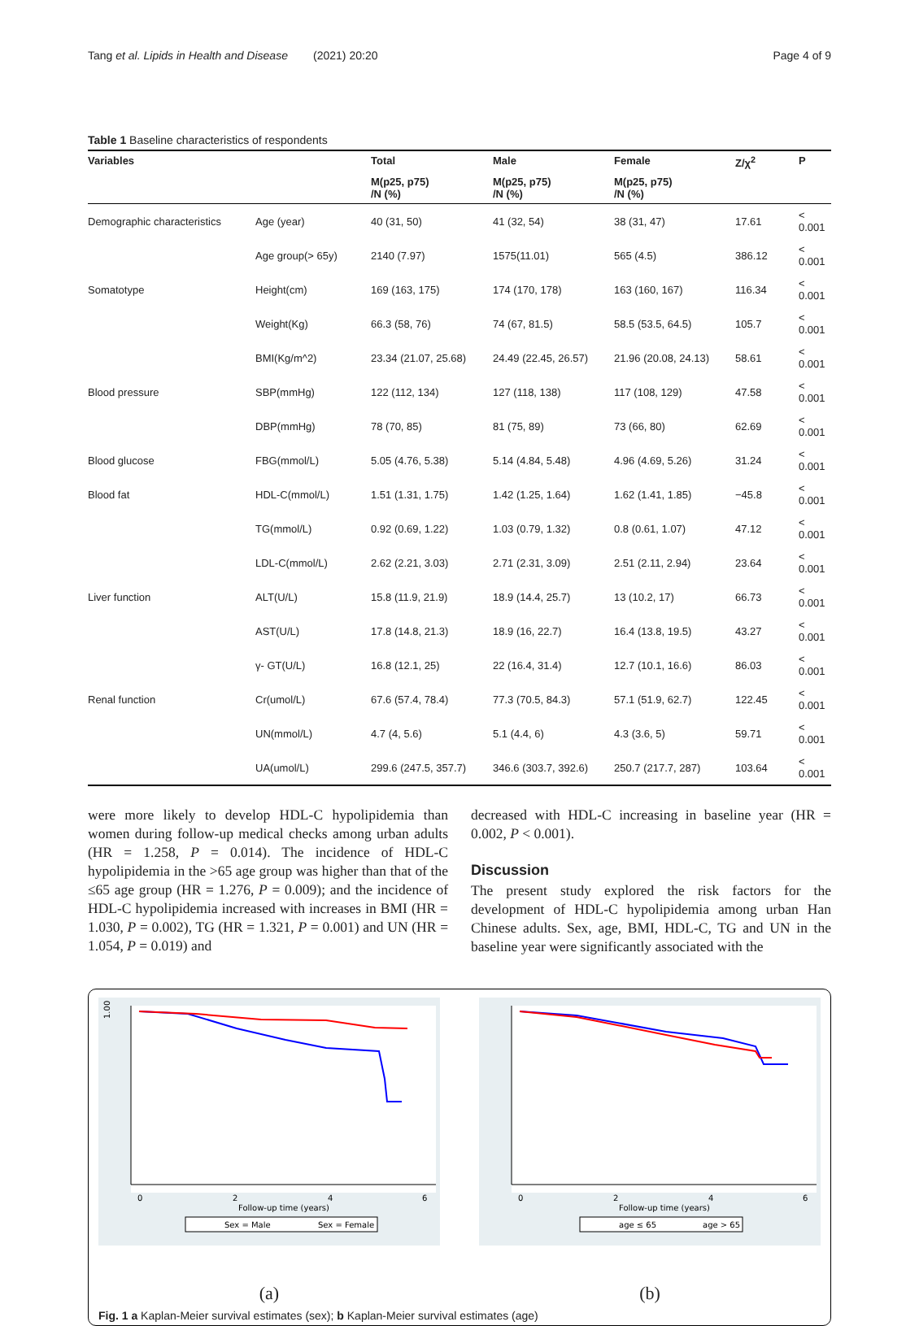Tang et al. Lipids in Health and Disease (2021) 20:20 Page 4 of 9
Table 1 Baseline characteristics of respondents
| Variables | | Total | Male | Female | Z/χ<sup>2</sup> | P |
| --- | --- | --- | --- | --- | --- | --- |
| | | M(p25, p75) /N (%) | M(p25, p75) /N (%) | M(p25, p75) /N (%) | | |
| Demographic characteristics | Age (year) | 40 (31, 50) | 41 (32, 54) | 38 (31, 47) | 17.61 | < 0.001 |
| | Age group(> 65y) | 2140 (7.97) | 1575(11.01) | 565 (4.5) | 386.12 | < 0.001 |
| Somatotype | Height(cm) | 169 (163, 175) | 174 (170, 178) | 163 (160, 167) | 116.34 | < 0.001 |
| | Weight(Kg) | 66.3 (58, 76) | 74 (67, 81.5) | 58.5 (53.5, 64.5) | 105.7 | < 0.001 |
| | BMI(Kg/m^2) | 23.34 (21.07, 25.68) | 24.49 (22.45, 26.57) | 21.96 (20.08, 24.13) | 58.61 | < 0.001 |
| Blood pressure | SBP(mmHg) | 122 (112, 134) | 127 (118, 138) | 117 (108, 129) | 47.58 | < 0.001 |
| | DBP(mmHg) | 78 (70, 85) | 81 (75, 89) | 73 (66, 80) | 62.69 | < 0.001 |
| Blood glucose | FBG(mmol/L) | 5.05 (4.76, 5.38) | 5.14 (4.84, 5.48) | 4.96 (4.69, 5.26) | 31.24 | < 0.001 |
| Blood fat | HDL-C(mmol/L) | 1.51 (1.31, 1.75) | 1.42 (1.25, 1.64) | 1.62 (1.41, 1.85) | −45.8 | < 0.001 |
| | TG(mmol/L) | 0.92 (0.69, 1.22) | 1.03 (0.79, 1.32) | 0.8 (0.61, 1.07) | 47.12 | < 0.001 |
| | LDL-C(mmol/L) | 2.62 (2.21, 3.03) | 2.71 (2.31, 3.09) | 2.51 (2.11, 2.94) | 23.64 | < 0.001 |
| Liver function | ALT(U/L) | 15.8 (11.9, 21.9) | 18.9 (14.4, 25.7) | 13 (10.2, 17) | 66.73 | < 0.001 |
| | AST(U/L) | 17.8 (14.8, 21.3) | 18.9 (16, 22.7) | 16.4 (13.8, 19.5) | 43.27 | < 0.001 |
| | γ- GT(U/L) | 16.8 (12.1, 25) | 22 (16.4, 31.4) | 12.7 (10.1, 16.6) | 86.03 | < 0.001 |
| Renal function | Cr(umol/L) | 67.6 (57.4, 78.4) | 77.3 (70.5, 84.3) | 57.1 (51.9, 62.7) | 122.45 | < 0.001 |
| | UN(mmol/L) | 4.7 (4, 5.6) | 5.1 (4.4, 6) | 4.3 (3.6, 5) | 59.71 | < 0.001 |
| | UA(umol/L) | 299.6 (247.5, 357.7) | 346.6 (303.7, 392.6) | 250.7 (217.7, 287) | 103.64 | < 0.001 |
were more likely to develop HDL-C hypolipidemia than women during follow-up medical checks among urban adults (HR = 1.258, P = 0.014). The incidence of HDL-C hypolipidemia in the >65 age group was higher than that of the ≤65 age group (HR = 1.276, P = 0.009); and the incidence of HDL-C hypolipidemia increased with increases in BMI (HR = 1.030, P = 0.002), TG (HR = 1.321, P = 0.001) and UN (HR = 1.054, P = 0.019) and
decreased with HDL-C increasing in baseline year (HR = 0.002, P < 0.001).
Discussion
The present study explored the risk factors for the development of HDL-C hypolipidemia among urban Han Chinese adults. Sex, age, BMI, HDL-C, TG and UN in the baseline year were significantly associated with the
1.00
0
2
4
6
Follow-up time (years)
Sex = Male
Sex = Female
(a)
0
2
4
6
Follow-up time (years)
age ≤ 65
age > 65
(b)
Fig. 1 a Kaplan-Meier survival estimates (sex); b Kaplan-Meier survival estimates (age)